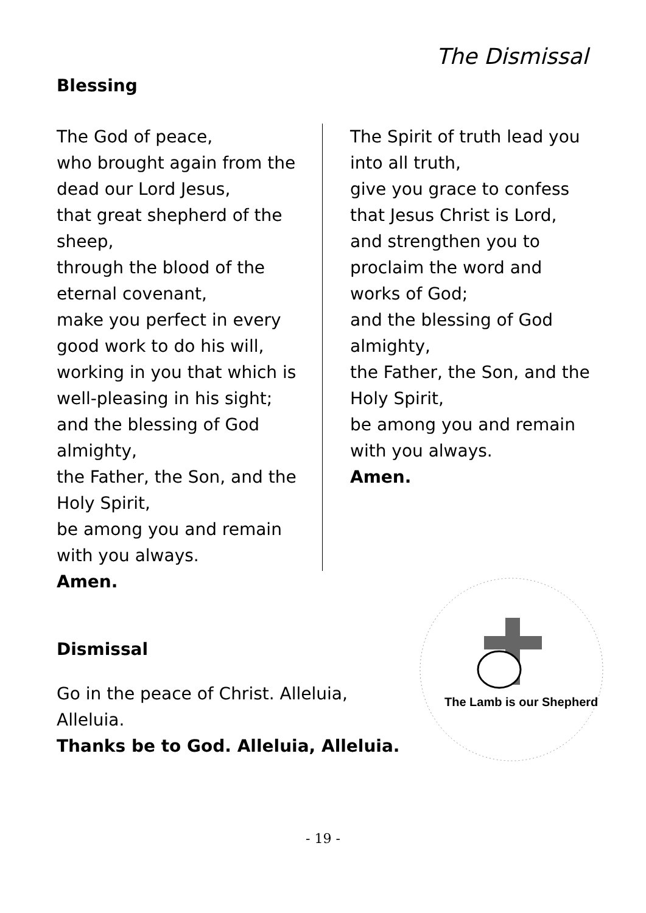The Dismissal
Blessing
The God of peace,
who brought again from the dead our Lord Jesus,
that great shepherd of the sheep,
through the blood of the eternal covenant,
make you perfect in every good work to do his will,
working in you that which is well-pleasing in his sight;
and the blessing of God almighty,
the Father, the Son, and the Holy Spirit,
be among you and remain with you always.
Amen.
The Spirit of truth lead you into all truth,
give you grace to confess that Jesus Christ is Lord,
and strengthen you to proclaim the word and works of God;
and the blessing of God almighty,
the Father, the Son, and the Holy Spirit,
be among you and remain with you always.
Amen.
Dismissal
Go in the peace of Christ. Alleluia,
Alleluia.
Thanks be to God. Alleluia, Alleluia.
The Lamb is our Shepherd
- 19 -